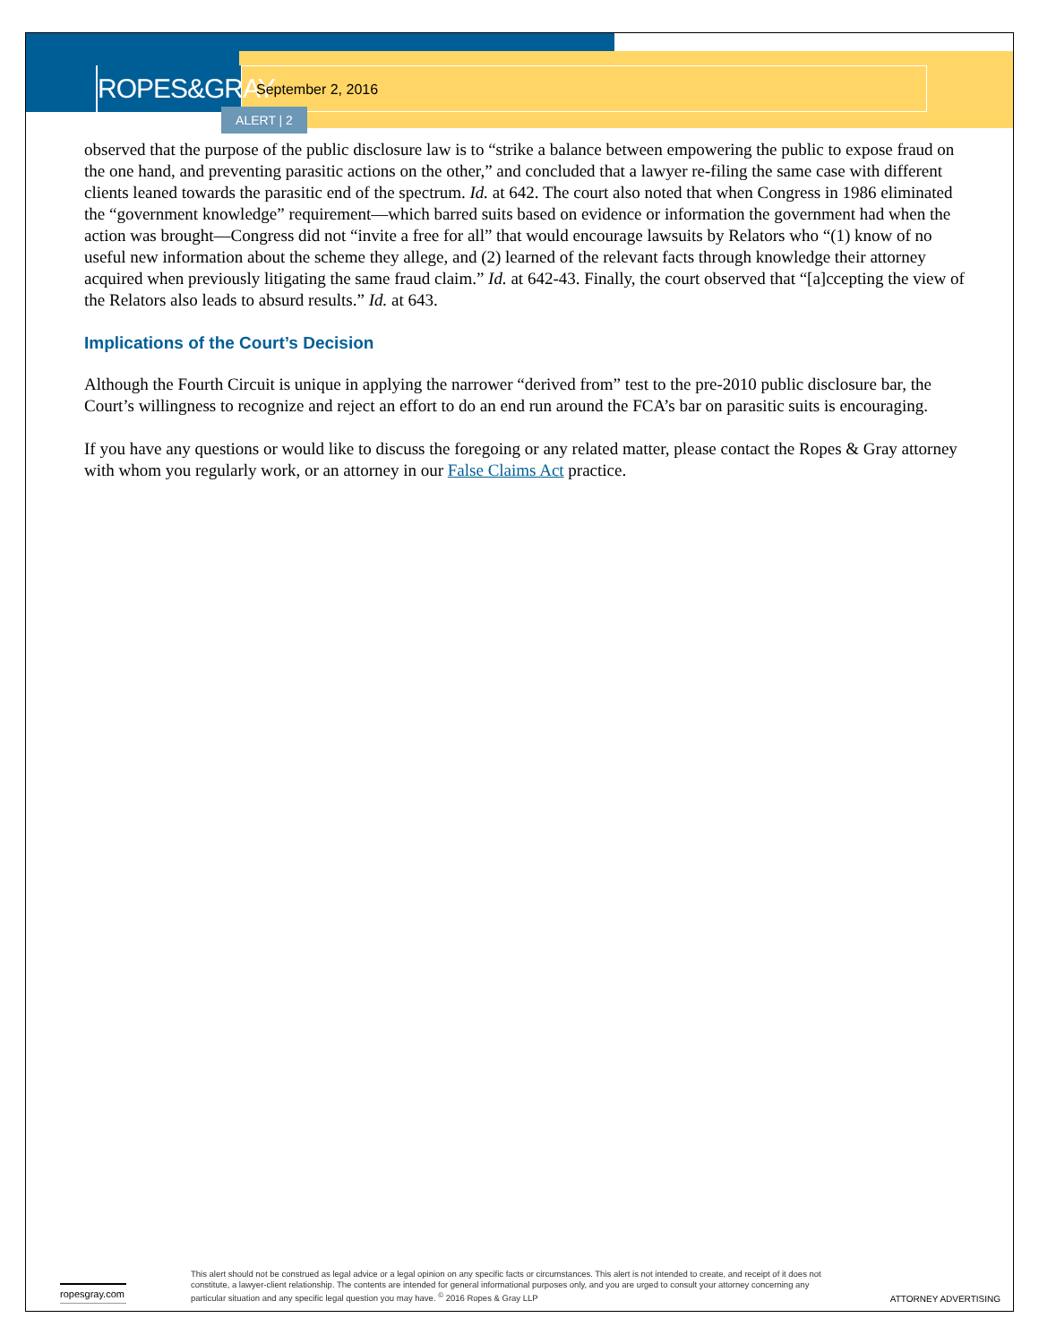ROPES&GRAY
September 2, 2016
ALERT | 2
observed that the purpose of the public disclosure law is to “strike a balance between empowering the public to expose fraud on the one hand, and preventing parasitic actions on the other,” and concluded that a lawyer re-filing the same case with different clients leaned towards the parasitic end of the spectrum. Id. at 642. The court also noted that when Congress in 1986 eliminated the “government knowledge” requirement—which barred suits based on evidence or information the government had when the action was brought—Congress did not “invite a free for all” that would encourage lawsuits by Relators who “(1) know of no useful new information about the scheme they allege, and (2) learned of the relevant facts through knowledge their attorney acquired when previously litigating the same fraud claim.” Id. at 642-43. Finally, the court observed that “[a]ccepting the view of the Relators also leads to absurd results.” Id. at 643.
Implications of the Court’s Decision
Although the Fourth Circuit is unique in applying the narrower “derived from” test to the pre-2010 public disclosure bar, the Court’s willingness to recognize and reject an effort to do an end run around the FCA’s bar on parasitic suits is encouraging.
If you have any questions or would like to discuss the foregoing or any related matter, please contact the Ropes & Gray attorney with whom you regularly work, or an attorney in our False Claims Act practice.
ropesgray.com
This alert should not be construed as legal advice or a legal opinion on any specific facts or circumstances. This alert is not intended to create, and receipt of it does not constitute, a lawyer-client relationship. The contents are intended for general informational purposes only, and you are urged to consult your attorney concerning any particular situation and any specific legal question you may have. <sup>©</sup> 2016 Ropes & Gray LLP
ATTORNEY ADVERTISING